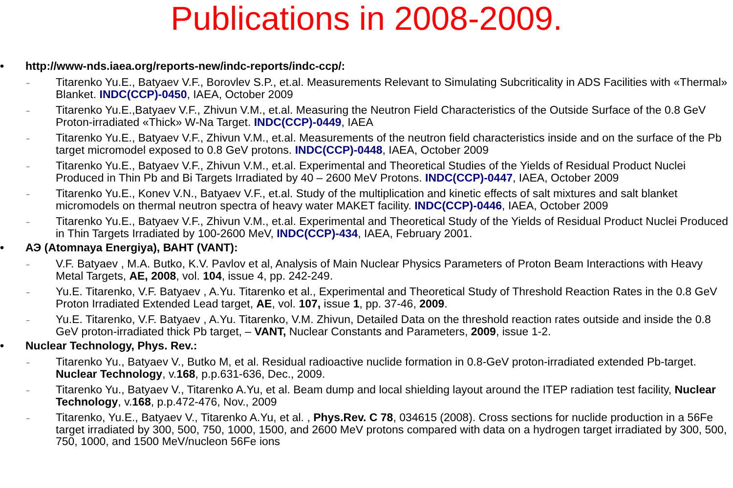Publications in 2008-2009.
• http://www-nds.iaea.org/reports-new/indc-reports/indc-ccp/:
– Titarenko Yu.E., Batyaev V.F., Borovlev S.P., et.al. Measurements Relevant to Simulating Subcriticality in ADS Facilities with «Thermal» Blanket. INDC(CCP)-0450, IAEA, October 2009
– Titarenko Yu.E.,Batyaev V.F., Zhivun V.M., et.al. Measuring the Neutron Field Characteristics of the Outside Surface of the 0.8 GeV Proton-irradiated «Thick» W-Na Target. INDC(CCP)-0449, IAEA
– Titarenko Yu.E., Batyaev V.F., Zhivun V.M., et.al. Measurements of the neutron field characteristics inside and on the surface of the Pb target micromodel exposed to 0.8 GeV protons. INDC(CCP)-0448, IAEA, October 2009
– Titarenko Yu.E., Batyaev V.F., Zhivun V.M., et.al. Experimental and Theoretical Studies of the Yields of Residual Product Nuclei Produced in Thin Pb and Bi Targets Irradiated by 40 – 2600 MeV Protons. INDC(CCP)-0447, IAEA, October 2009
– Titarenko Yu.E., Konev V.N., Batyaev V.F., et.al. Study of the multiplication and kinetic effects of salt mixtures and salt blanket micromodels on thermal neutron spectra of heavy water MAKET facility. INDC(CCP)-0446, IAEA, October 2009
– Titarenko Yu.E., Batyaev V.F., Zhivun V.M., et.al. Experimental and Theoretical Study of the Yields of Residual Product Nuclei Produced in Thin Targets Irradiated by 100-2600 MeV, INDC(CCP)-434, IAEA, February 2001.
• АЭ (Atomnaya Energiya), ВАНТ (VANT):
– V.F. Batyaev , M.A. Butko, K.V. Pavlov et al, Analysis of Main Nuclear Physics Parameters of Proton Beam Interactions with Heavy Metal Targets, AE, 2008, vol. 104, issue 4, pp. 242-249.
– Yu.E. Titarenko, V.F. Batyaev , A.Yu. Titarenko et al., Experimental and Theoretical Study of Threshold Reaction Rates in the 0.8 GeV Proton Irradiated Extended Lead target, AE, vol. 107, issue 1, pp. 37-46, 2009.
– Yu.E. Titarenko, V.F. Batyaev , A.Yu. Titarenko, V.M. Zhivun, Detailed Data on the threshold reaction rates outside and inside the 0.8 GeV proton-irradiated thick Pb target, – VANT, Nuclear Constants and Parameters, 2009, issue 1-2.
• Nuclear Technology, Phys. Rev.:
– Titarenko Yu., Batyaev V., Butko M, et al. Residual radioactive nuclide formation in 0.8-GeV proton-irradiated extended Pb-target. Nuclear Technology, v.168, p.p.631-636, Dec., 2009.
– Titarenko Yu., Batyaev V., Titarenko A.Yu, et al. Beam dump and local shielding layout around the ITEP radiation test facility, Nuclear Technology, v.168, p.p.472-476, Nov., 2009
– Titarenko, Yu.E., Batyaev V., Titarenko A.Yu, et al. , Phys.Rev. C 78, 034615 (2008). Cross sections for nuclide production in a 56Fe target irradiated by 300, 500, 750, 1000, 1500, and 2600 MeV protons compared with data on a hydrogen target irradiated by 300, 500, 750, 1000, and 1500 MeV/nucleon 56Fe ions